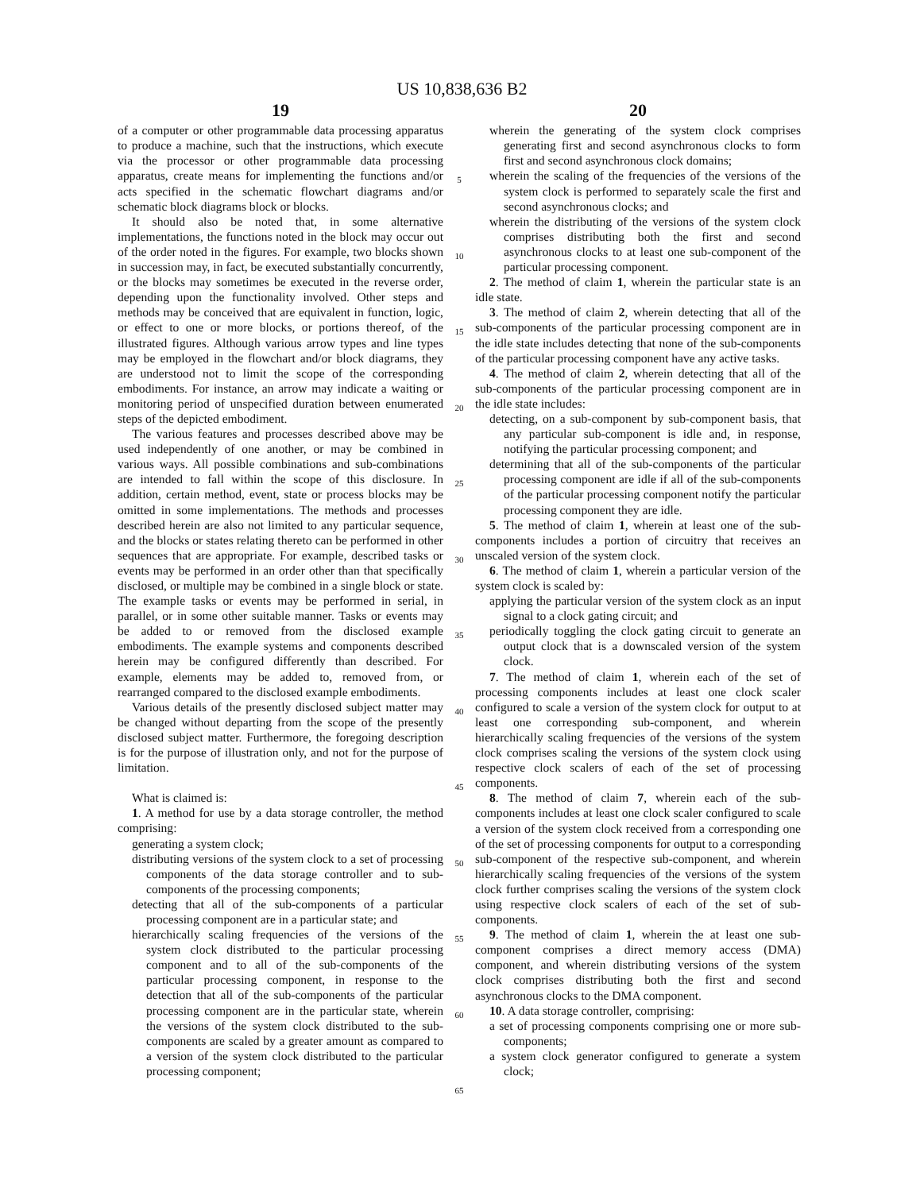US 10,838,636 B2
19
of a computer or other programmable data processing apparatus to produce a machine, such that the instructions, which execute via the processor or other programmable data processing apparatus, create means for implementing the functions and/or acts specified in the schematic flowchart diagrams and/or schematic block diagrams block or blocks.
It should also be noted that, in some alternative implementations, the functions noted in the block may occur out of the order noted in the figures. For example, two blocks shown in succession may, in fact, be executed substantially concurrently, or the blocks may sometimes be executed in the reverse order, depending upon the functionality involved. Other steps and methods may be conceived that are equivalent in function, logic, or effect to one or more blocks, or portions thereof, of the illustrated figures. Although various arrow types and line types may be employed in the flowchart and/or block diagrams, they are understood not to limit the scope of the corresponding embodiments. For instance, an arrow may indicate a waiting or monitoring period of unspecified duration between enumerated steps of the depicted embodiment.
The various features and processes described above may be used independently of one another, or may be combined in various ways. All possible combinations and sub-combinations are intended to fall within the scope of this disclosure. In addition, certain method, event, state or process blocks may be omitted in some implementations. The methods and processes described herein are also not limited to any particular sequence, and the blocks or states relating thereto can be performed in other sequences that are appropriate. For example, described tasks or events may be performed in an order other than that specifically disclosed, or multiple may be combined in a single block or state. The example tasks or events may be performed in serial, in parallel, or in some other suitable manner. Tasks or events may be added to or removed from the disclosed example embodiments. The example systems and components described herein may be configured differently than described. For example, elements may be added to, removed from, or rearranged compared to the disclosed example embodiments.
Various details of the presently disclosed subject matter may be changed without departing from the scope of the presently disclosed subject matter. Furthermore, the foregoing description is for the purpose of illustration only, and not for the purpose of limitation.
What is claimed is:
1. A method for use by a data storage controller, the method comprising:
generating a system clock;
distributing versions of the system clock to a set of processing components of the data storage controller and to sub-components of the processing components;
detecting that all of the sub-components of a particular processing component are in a particular state; and
hierarchically scaling frequencies of the versions of the system clock distributed to the particular processing component and to all of the sub-components of the particular processing component, in response to the detection that all of the sub-components of the particular processing component are in the particular state, wherein the versions of the system clock distributed to the sub-components are scaled by a greater amount as compared to a version of the system clock distributed to the particular processing component;
5
10
15
20
25
30
35
40
45
50
55
60
65
20
wherein the generating of the system clock comprises generating first and second asynchronous clocks to form first and second asynchronous clock domains;
wherein the scaling of the frequencies of the versions of the system clock is performed to separately scale the first and second asynchronous clocks; and
wherein the distributing of the versions of the system clock comprises distributing both the first and second asynchronous clocks to at least one sub-component of the particular processing component.
2. The method of claim 1, wherein the particular state is an idle state.
3. The method of claim 2, wherein detecting that all of the sub-components of the particular processing component are in the idle state includes detecting that none of the sub-components of the particular processing component have any active tasks.
4. The method of claim 2, wherein detecting that all of the sub-components of the particular processing component are in the idle state includes:
detecting, on a sub-component by sub-component basis, that any particular sub-component is idle and, in response, notifying the particular processing component; and
determining that all of the sub-components of the particular processing component are idle if all of the sub-components of the particular processing component notify the particular processing component they are idle.
5. The method of claim 1, wherein at least one of the sub-components includes a portion of circuitry that receives an unscaled version of the system clock.
6. The method of claim 1, wherein a particular version of the system clock is scaled by:
applying the particular version of the system clock as an input signal to a clock gating circuit; and
periodically toggling the clock gating circuit to generate an output clock that is a downscaled version of the system clock.
7. The method of claim 1, wherein each of the set of processing components includes at least one clock scaler configured to scale a version of the system clock for output to at least one corresponding sub-component, and wherein hierarchically scaling frequencies of the versions of the system clock comprises scaling the versions of the system clock using respective clock scalers of each of the set of processing components.
8. The method of claim 7, wherein each of the sub-components includes at least one clock scaler configured to scale a version of the system clock received from a corresponding one of the set of processing components for output to a corresponding sub-component of the respective sub-component, and wherein hierarchically scaling frequencies of the versions of the system clock further comprises scaling the versions of the system clock using respective clock scalers of each of the set of sub-components.
9. The method of claim 1, wherein the at least one sub-component comprises a direct memory access (DMA) component, and wherein distributing versions of the system clock comprises distributing both the first and second asynchronous clocks to the DMA component.
10. A data storage controller, comprising:
a set of processing components comprising one or more sub-components;
a system clock generator configured to generate a system clock;